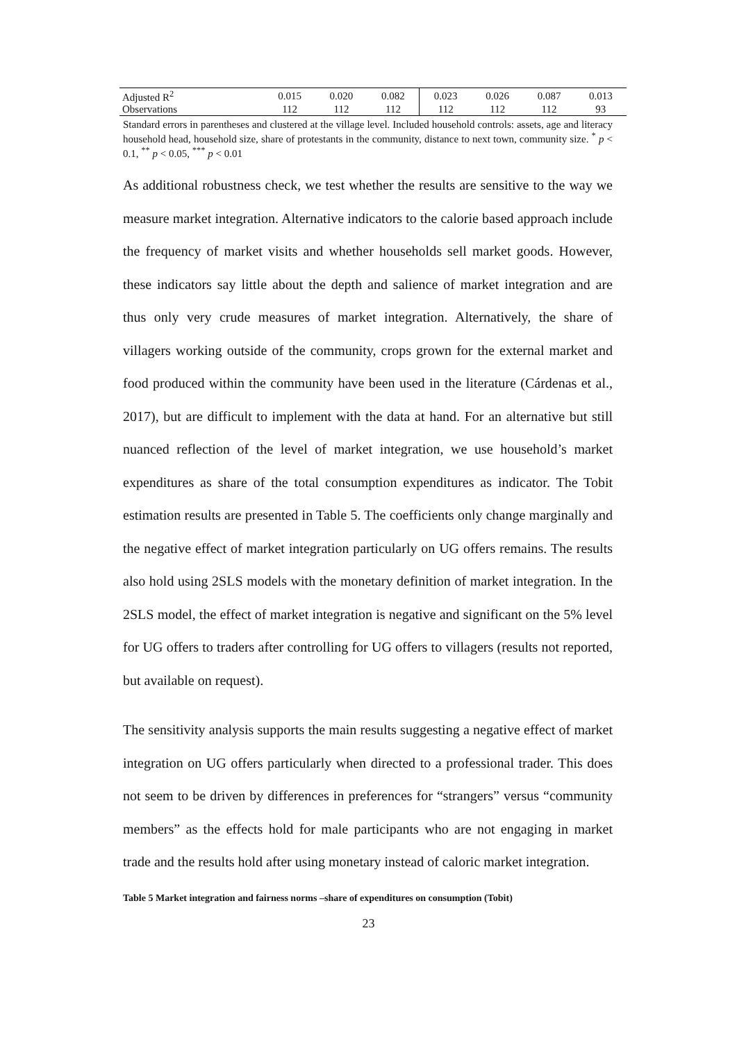| Adjusted R<sup>2</sup> | 0.015 | 0.020 | 0.082 | 0.023 | 0.026 | 0.087 | 0.013 |
| Observations | 112 | 112 | 112 | 112 | 112 | 112 | 93 |
Standard errors in parentheses and clustered at the village level. Included household controls: assets, age and literacy household head, household size, share of protestants in the community, distance to next town, community size. <sup>*</sup> p < 0.1, <sup>**</sup> p < 0.05, <sup>***</sup> p < 0.01
As additional robustness check, we test whether the results are sensitive to the way we measure market integration. Alternative indicators to the calorie based approach include the frequency of market visits and whether households sell market goods. However, these indicators say little about the depth and salience of market integration and are thus only very crude measures of market integration. Alternatively, the share of villagers working outside of the community, crops grown for the external market and food produced within the community have been used in the literature (Cárdenas et al., 2017), but are difficult to implement with the data at hand. For an alternative but still nuanced reflection of the level of market integration, we use household’s market expenditures as share of the total consumption expenditures as indicator. The Tobit estimation results are presented in Table 5. The coefficients only change marginally and the negative effect of market integration particularly on UG offers remains. The results also hold using 2SLS models with the monetary definition of market integration. In the 2SLS model, the effect of market integration is negative and significant on the 5% level for UG offers to traders after controlling for UG offers to villagers (results not reported, but available on request).
The sensitivity analysis supports the main results suggesting a negative effect of market integration on UG offers particularly when directed to a professional trader. This does not seem to be driven by differences in preferences for “strangers” versus “community members” as the effects hold for male participants who are not engaging in market trade and the results hold after using monetary instead of caloric market integration.
Table 5 Market integration and fairness norms –share of expenditures on consumption (Tobit)
23